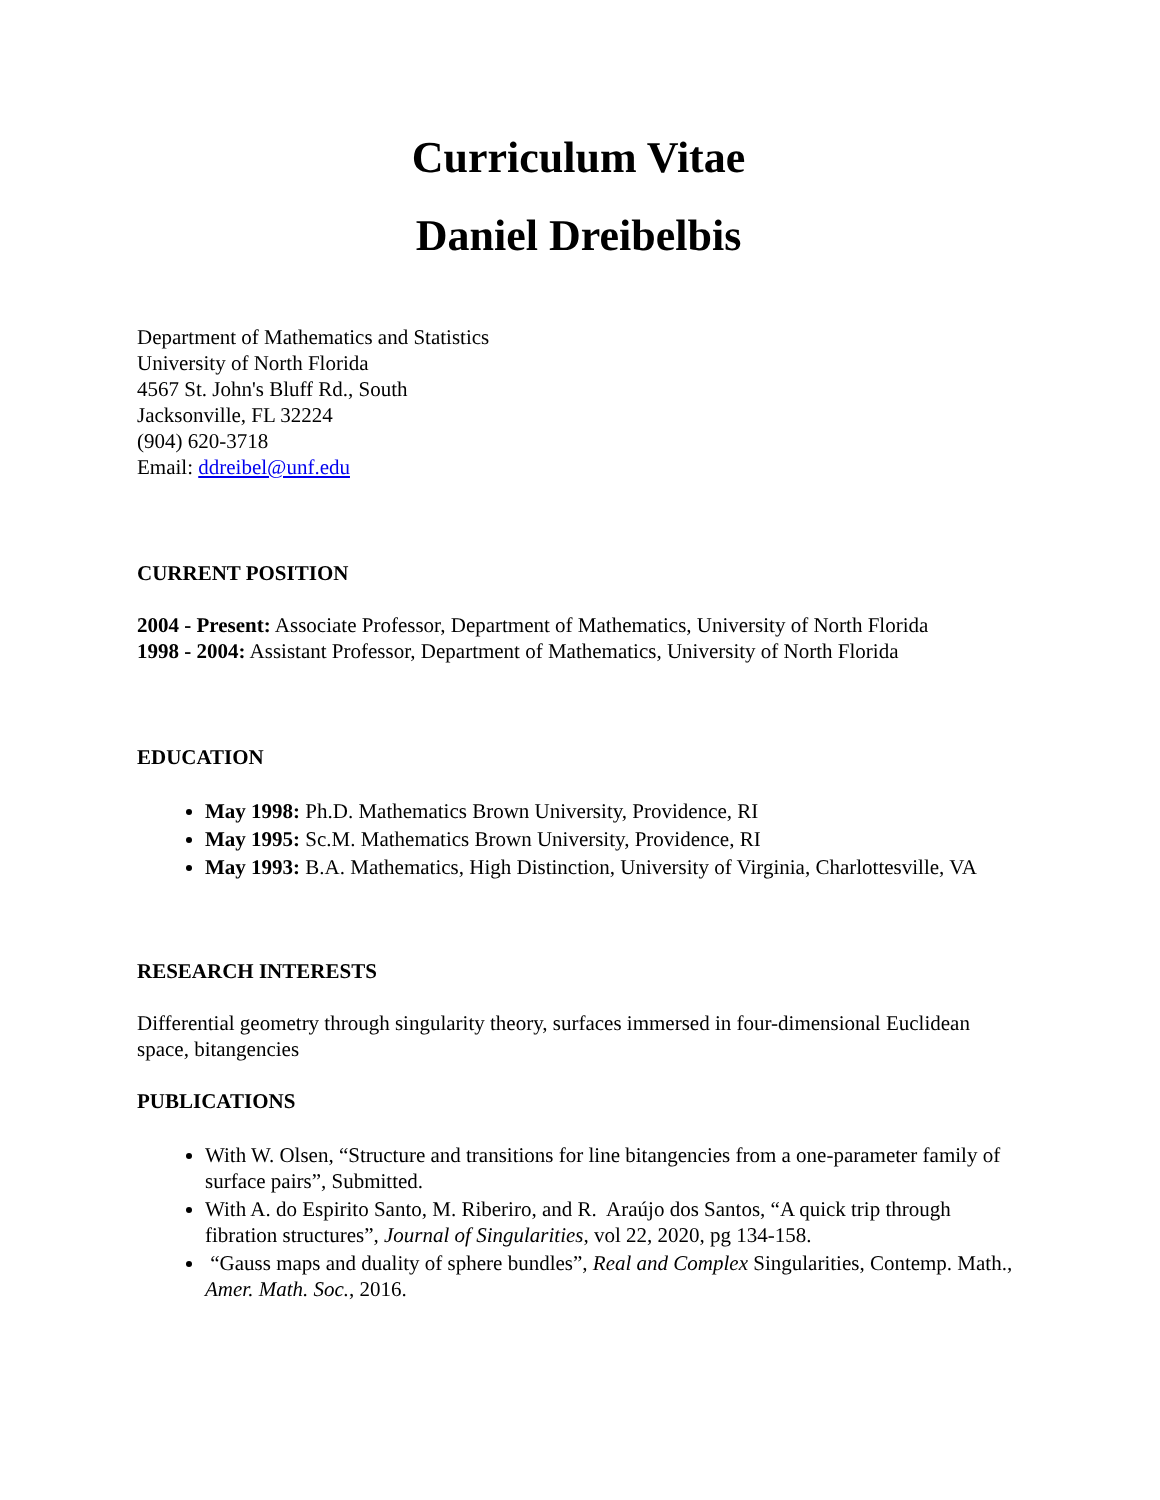Curriculum Vitae
Daniel Dreibelbis
Department of Mathematics and Statistics
University of North Florida
4567 St. John's Bluff Rd., South
Jacksonville, FL 32224
(904) 620-3718
Email: ddreibel@unf.edu
CURRENT POSITION
2004 - Present: Associate Professor, Department of Mathematics, University of North Florida
1998 - 2004: Assistant Professor, Department of Mathematics, University of North Florida
EDUCATION
May 1998: Ph.D. Mathematics Brown University, Providence, RI
May 1995: Sc.M. Mathematics Brown University, Providence, RI
May 1993: B.A. Mathematics, High Distinction, University of Virginia, Charlottesville, VA
RESEARCH INTERESTS
Differential geometry through singularity theory, surfaces immersed in four-dimensional Euclidean space, bitangencies
PUBLICATIONS
With W. Olsen, “Structure and transitions for line bitangencies from a one-parameter family of surface pairs”, Submitted.
With A. do Espirito Santo, M. Riberiro, and R. Araújo dos Santos, “A quick trip through fibration structures”, Journal of Singularities, vol 22, 2020, pg 134-158.
“Gauss maps and duality of sphere bundles”, Real and Complex Singularities, Contemp. Math., Amer. Math. Soc., 2016.